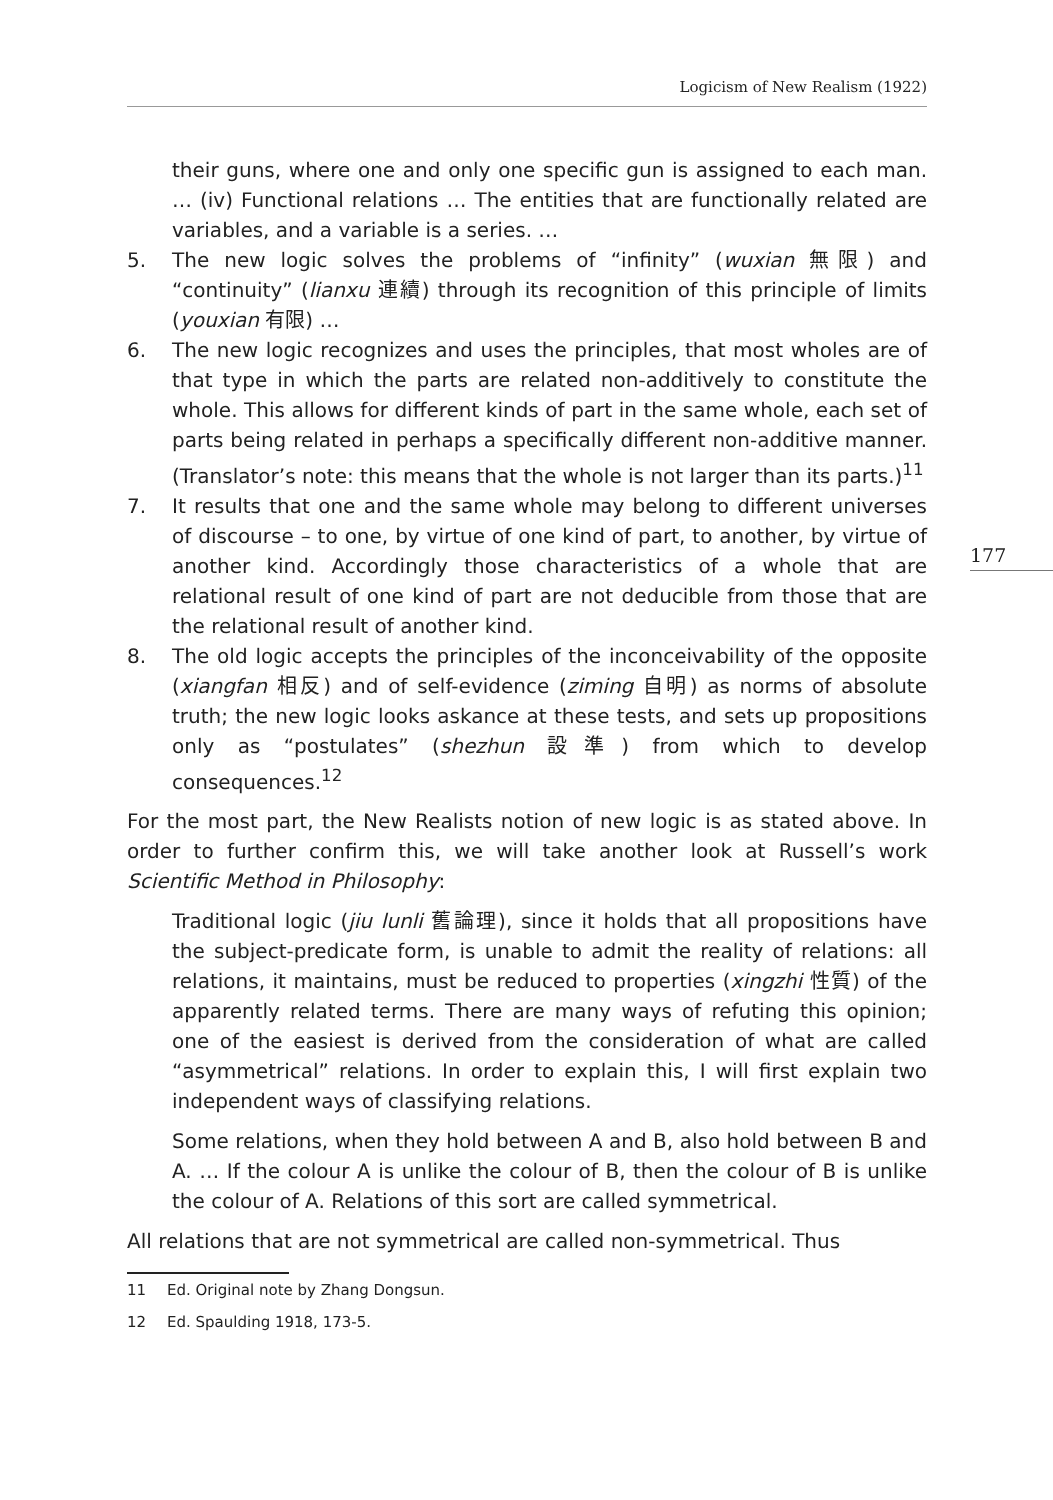Logicism of New Realism (1922)
177
their guns, where one and only one specific gun is assigned to each man. … (iv) Functional relations … The entities that are functionally related are variables, and a variable is a series. …
5. The new logic solves the problems of “infinity” (wuxian 無限) and “continuity” (lianxu 連續) through its recognition of this principle of limits (youxian 有限) …
6. The new logic recognizes and uses the principles, that most wholes are of that type in which the parts are related non-additively to constitute the whole. This allows for different kinds of part in the same whole, each set of parts being related in perhaps a specifically different non-additive manner. (Translator’s note: this means that the whole is not larger than its parts.)<sup>11</sup>
7. It results that one and the same whole may belong to different universes of discourse – to one, by virtue of one kind of part, to another, by virtue of another kind. Accordingly those characteristics of a whole that are relational result of one kind of part are not deducible from those that are the relational result of another kind.
8. The old logic accepts the principles of the inconceivability of the opposite (xiangfan 相反) and of self-evidence (ziming 自明) as norms of absolute truth; the new logic looks askance at these tests, and sets up propositions only as “postulates” (shezhun 設準) from which to develop consequences.<sup>12</sup>
For the most part, the New Realists notion of new logic is as stated above. In order to further confirm this, we will take another look at Russell’s work Scientific Method in Philosophy:
Traditional logic (jiu lunli 舊論理), since it holds that all propositions have the subject-predicate form, is unable to admit the reality of relations: all relations, it maintains, must be reduced to properties (xingzhi 性質) of the apparently related terms. There are many ways of refuting this opinion; one of the easiest is derived from the consideration of what are called “asymmetrical” relations. In order to explain this, I will first explain two independent ways of classifying relations.
Some relations, when they hold between A and B, also hold between B and A. … If the colour A is unlike the colour of B, then the colour of B is unlike the colour of A. Relations of this sort are called symmetrical.
All relations that are not symmetrical are called non-symmetrical. Thus
11 Ed. Original note by Zhang Dongsun.
12 Ed. Spaulding 1918, 173-5.